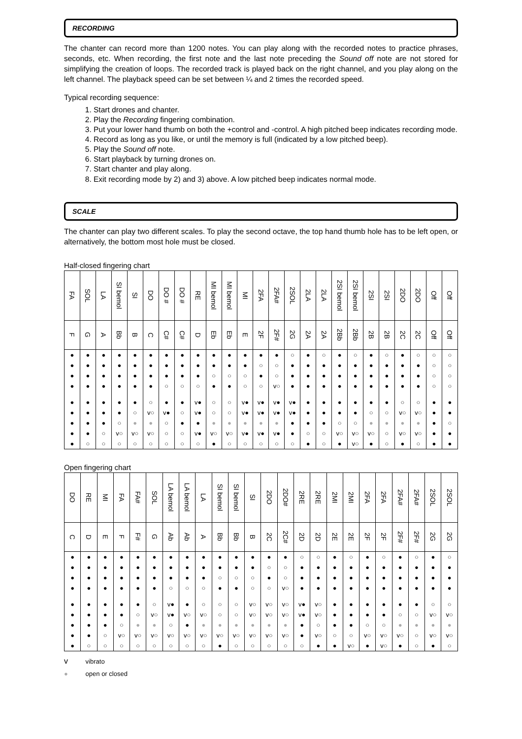RECORDING
The chanter can record more than 1200 notes. You can play along with the recorded notes to practice phrases, seconds, etc. When recording, the first note and the last note preceding the Sound off note are not stored for simplifying the creation of loops. The recorded track is played back on the right channel, and you play along on the left channel. The playback speed can be set between ¼ and 2 times the recorded speed.
Typical recording sequence:
1. Start drones and chanter.
2. Play the Recording fingering combination.
3. Put your lower hand thumb on both the +control and -control. A high pitched beep indicates recording mode.
4. Record as long as you like, or until the memory is full (indicated by a low pitched beep).
5. Play the Sound off note.
6. Start playback by turning drones on.
7. Start chanter and play along.
8. Exit recording mode by 2) and 3) above. A low pitched beep indicates normal mode.
SCALE
The chanter can play two different scales. To play the second octave, the top hand thumb hole has to be left open, or alternatively, the bottom most hole must be closed.
Half-closed fingering chart
| FA | SOL | LA | SI bemol | SI | DO | DO # | DO # | RE | MI bemol | MI bemol | MI | 2FA | 2FA# | 2SOL | 2LA | 2LA | 2SI bemol | 2SI bemol | 2SI | 2SI | 2DO | 2DO | Off | Off |
| --- | --- | --- | --- | --- | --- | --- | --- | --- | --- | --- | --- | --- | --- | --- | --- | --- | --- | --- | --- | --- | --- | --- | --- | --- |
| F | G | A | Bb | B | C | C# | C# | D | Eb | Eb | E | 2F | 2F# | 2G | 2A | 2A | 2Bb | 2Bb | 2B | 2B | 2C | 2C | Off | Off |
| ● | ● | ● | ● | ● | ● | ● | ● | ● | ● | ● | ● | ● | ● | ○ | ● | ○ | ● | ○ | ● | ○ | ● | ○ | ○ | ○ |
| ● | ● | ● | ● | ● | ● | ● | ● | ● | ● | ● | ● | ○ | ○ | ● | ● | ● | ● | ● | ● | ● | ● | ● | ○ | ○ |
| ● | ● | ● | ● | ● | ● | ● | ● | ● | ○ | ○ | ○ | ● | ○ | ● | ● | ● | ● | ● | ● | ● | ● | ● | ○ | ○ |
| ● | ● | ● | ● | ● | ● | ○ | ○ | ○ | ● | ● | ○ | ○ | v○ | ● | ● | ● | ● | ● | ● | ● | ● | ● | ○ | ○ |
| ● | ● | ● | ● | ● | ○ | ● | ● | v● | ○ | ○ | v● | v● | v● | v● | ● | ● | ● | ● | ● | ● | ○ | ○ | ● | ● |
| ● | ● | ● | ● | ○ | v○ | v● | ○ | v● | ○ | ○ | v● | v● | v● | v● | ● | ● | ● | ● | ○ | ○ | v○ | v○ | ● | ● |
| ● | ● | ● | ○ | ● | ● | ○ | ● | ● | ● | ● | ● | ● | ● | ● | ● | ● | ○ | ○ | ● | ● | ● | ● | ● | ○ |
| ● | ● | ○ | v○ | v○ | v○ | ○ | ○ | v● | v○ | v○ | v● | v● | v● | ● | ○ | ○ | v○ | v○ | v○ | ○ | v○ | v○ | ● | ● |
| ● | ○ | ○ | ○ | ○ | ○ | ○ | ○ | ○ | ● | ○ | ○ | ○ | ○ | ○ | ● | ○ | ● | v○ | ● | ○ | ● | ○ | ● | ● |
Open fingering chart
| DO | RE | MI | FA | FA# | SOL | LA bemol | LA bemol | LA | SI bemol | SI bemol | SI | 2DO | 2DO# | 2RE | 2RE | 2MI | 2MI | 2FA | 2FA | 2FA# | 2FA# | 2SOL | 2SOL |
| --- | --- | --- | --- | --- | --- | --- | --- | --- | --- | --- | --- | --- | --- | --- | --- | --- | --- | --- | --- | --- | --- | --- | --- |
| C | D | E | F | F# | G | Ab | Ab | A | Bb | Bb | B | 2C | 2C# | 2D | 2D | 2E | 2E | 2F | 2F | 2F# | 2F# | 2G | 2G |
| ● | ● | ● | ● | ● | ● | ● | ● | ● | ● | ● | ● | ● | ● | ○ | ○ | ● | ○ | ● | ○ | ● | ○ | ● | ○ |
| ● | ● | ● | ● | ● | ● | ● | ● | ● | ● | ● | ● | ○ | ○ | ● | ● | ● | ● | ● | ● | ● | ● | ● | ● |
| ● | ● | ● | ● | ● | ● | ● | ● | ● | ○ | ○ | ○ | ● | ○ | ● | ● | ● | ● | ● | ● | ● | ● | ● | ● |
| ● | ● | ● | ● | ● | ● | ○ | ○ | ○ | ● | ● | ○ | ○ | v○ | ● | ● | ● | ● | ● | ● | ● | ● | ● | ● |
| ● | ● | ● | ● | ● | ○ | v● | ● | ○ | ○ | ○ | v○ | v○ | v○ | v● | v○ | ● | ● | ● | ● | ● | ● | ○ | ○ |
| ● | ● | ● | ● | ○ | v○ | v● | v○ | v○ | ○ | ○ | v○ | v○ | v○ | v● | v○ | ● | ● | ● | ● | ○ | ○ | v○ | v○ |
| ● | ● | ● | ○ | ● | ● | ○ | ● | ● | ● | ● | ● | ● | ● | ● | ○ | ● | ● | ○ | ○ | ● | ● | ● | ● |
| ● | ● | ○ | v○ | v○ | v○ | v○ | v○ | v○ | v○ | v○ | v○ | v○ | v○ | ● | v○ | ○ | ○ | v○ | v○ | v○ | ○ | v○ | v○ |
| ● | ○ | ○ | ○ | ○ | ○ | ○ | ○ | ○ | ● | ○ | ○ | ○ | ○ | ○ | ● | ● | v○ | ● | v○ | ● | ○ | ● | ○ |
v vibrato
● open or closed